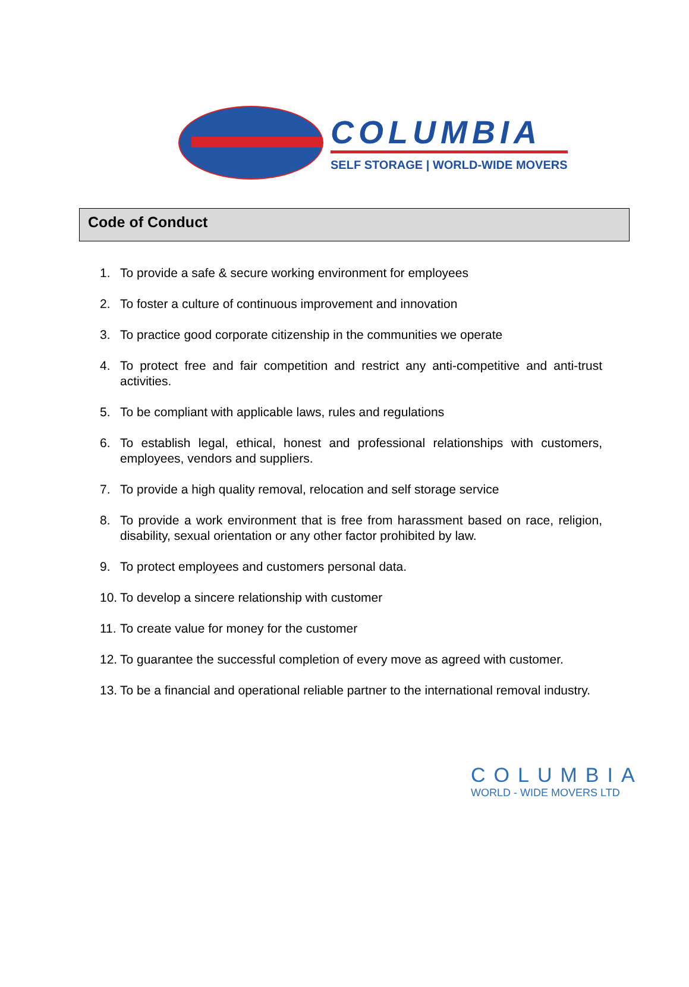COLUMBIA
SELF STORAGE | WORLD-WIDE MOVERS
Code of Conduct
1. To provide a safe & secure working environment for employees
2. To foster a culture of continuous improvement and innovation
3. To practice good corporate citizenship in the communities we operate
4. To protect free and fair competition and restrict any anti-competitive and anti-trust activities.
5. To be compliant with applicable laws, rules and regulations
6. To establish legal, ethical, honest and professional relationships with customers, employees, vendors and suppliers.
7. To provide a high quality removal, relocation and self storage service
8. To provide a work environment that is free from harassment based on race, religion, disability, sexual orientation or any other factor prohibited by law.
9. To protect employees and customers personal data.
10.
To develop a sincere relationship with customer
11.
To create value for money for the customer
12.
To guarantee the successful completion of every move as agreed with customer.
13.
To be a financial and operational reliable partner to the international removal industry.
COLUMBIA
WORLD - WIDE MOVERS LTD